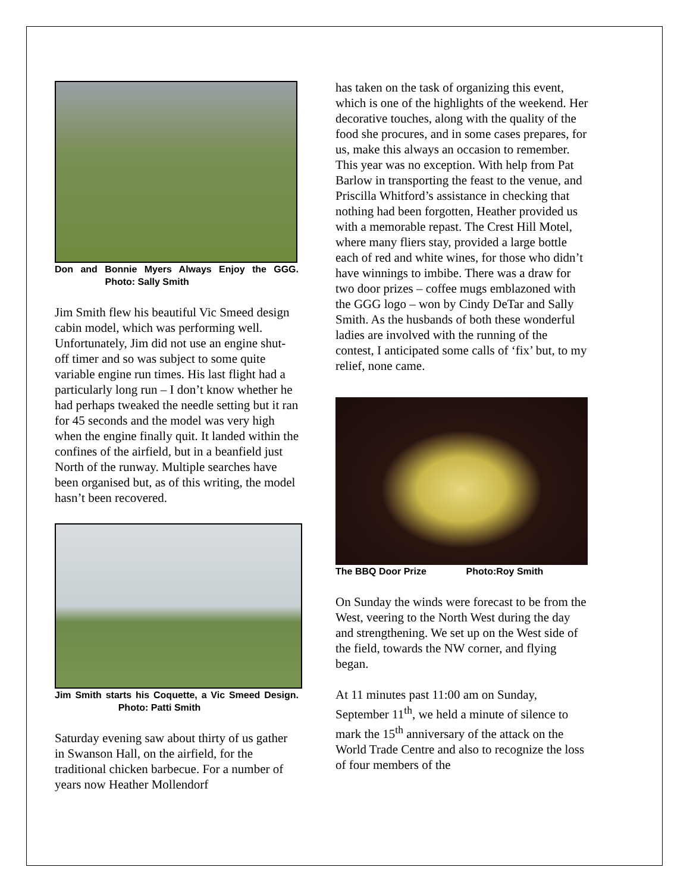Don and Bonnie Myers Always Enjoy the GGG. Photo: Sally Smith
Jim Smith flew his beautiful Vic Smeed design cabin model, which was performing well. Unfortunately, Jim did not use an engine shut-off timer and so was subject to some quite variable engine run times. His last flight had a particularly long run – I don’t know whether he had perhaps tweaked the needle setting but it ran for 45 seconds and the model was very high when the engine finally quit. It landed within the confines of the airfield, but in a beanfield just North of the runway. Multiple searches have been organised but, as of this writing, the model hasn’t been recovered.
Jim Smith starts his Coquette, a Vic Smeed Design. Photo: Patti Smith
Saturday evening saw about thirty of us gather in Swanson Hall, on the airfield, for the traditional chicken barbecue. For a number of years now Heather Mollendorf
has taken on the task of organizing this event, which is one of the highlights of the weekend. Her decorative touches, along with the quality of the food she procures, and in some cases prepares, for us, make this always an occasion to remember. This year was no exception. With help from Pat Barlow in transporting the feast to the venue, and Priscilla Whitford’s assistance in checking that nothing had been forgotten, Heather provided us with a memorable repast. The Crest Hill Motel, where many fliers stay, provided a large bottle each of red and white wines, for those who didn’t have winnings to imbibe. There was a draw for two door prizes – coffee mugs emblazoned with the GGG logo – won by Cindy DeTar and Sally Smith. As the husbands of both these wonderful ladies are involved with the running of the contest, I anticipated some calls of ‘fix’ but, to my relief, none came.
The BBQ Door Prize Photo:Roy Smith
On Sunday the winds were forecast to be from the West, veering to the North West during the day and strengthening. We set up on the West side of the field, towards the NW corner, and flying began.
At 11 minutes past 11:00 am on Sunday, September 11<sup>th</sup>, we held a minute of silence to mark the 15<sup>th</sup> anniversary of the attack on the World Trade Centre and also to recognize the loss of four members of the